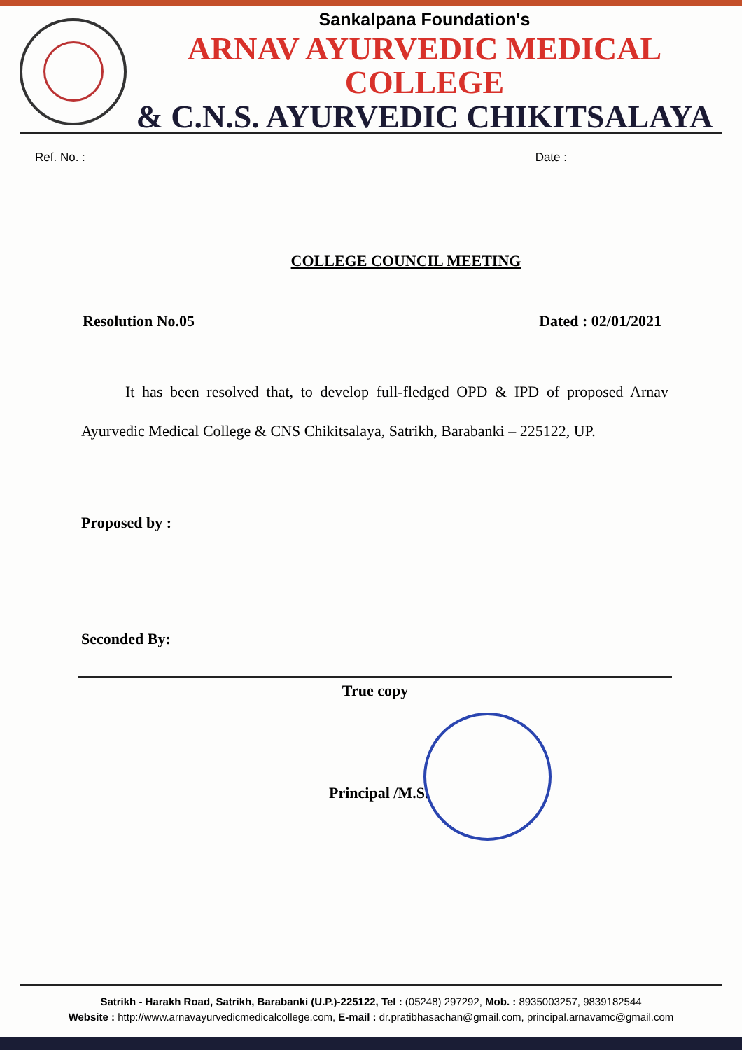Sankalpana Foundation's
ARNAV AYURVEDIC MEDICAL COLLEGE
& C.N.S. AYURVEDIC CHIKITSALAYA
Ref. No. : Date :
COLLEGE COUNCIL MEETING
Resolution No.05 Dated : 02/01/2021
It has been resolved that, to develop full-fledged OPD & IPD of proposed Arnav Ayurvedic Medical College & CNS Chikitsalaya, Satrikh, Barabanki – 225122, UP.
Proposed by :
Seconded By:
True copy
Principal /M.S.
Satrikh - Harakh Road, Satrikh, Barabanki (U.P.)-225122, Tel : (05248) 297292, Mob. : 8935003257, 9839182544
Website : http://www.arnavayurvedicmedicalcollege.com, E-mail : dr.pratibhasachan@gmail.com, principal.arnavamc@gmail.com